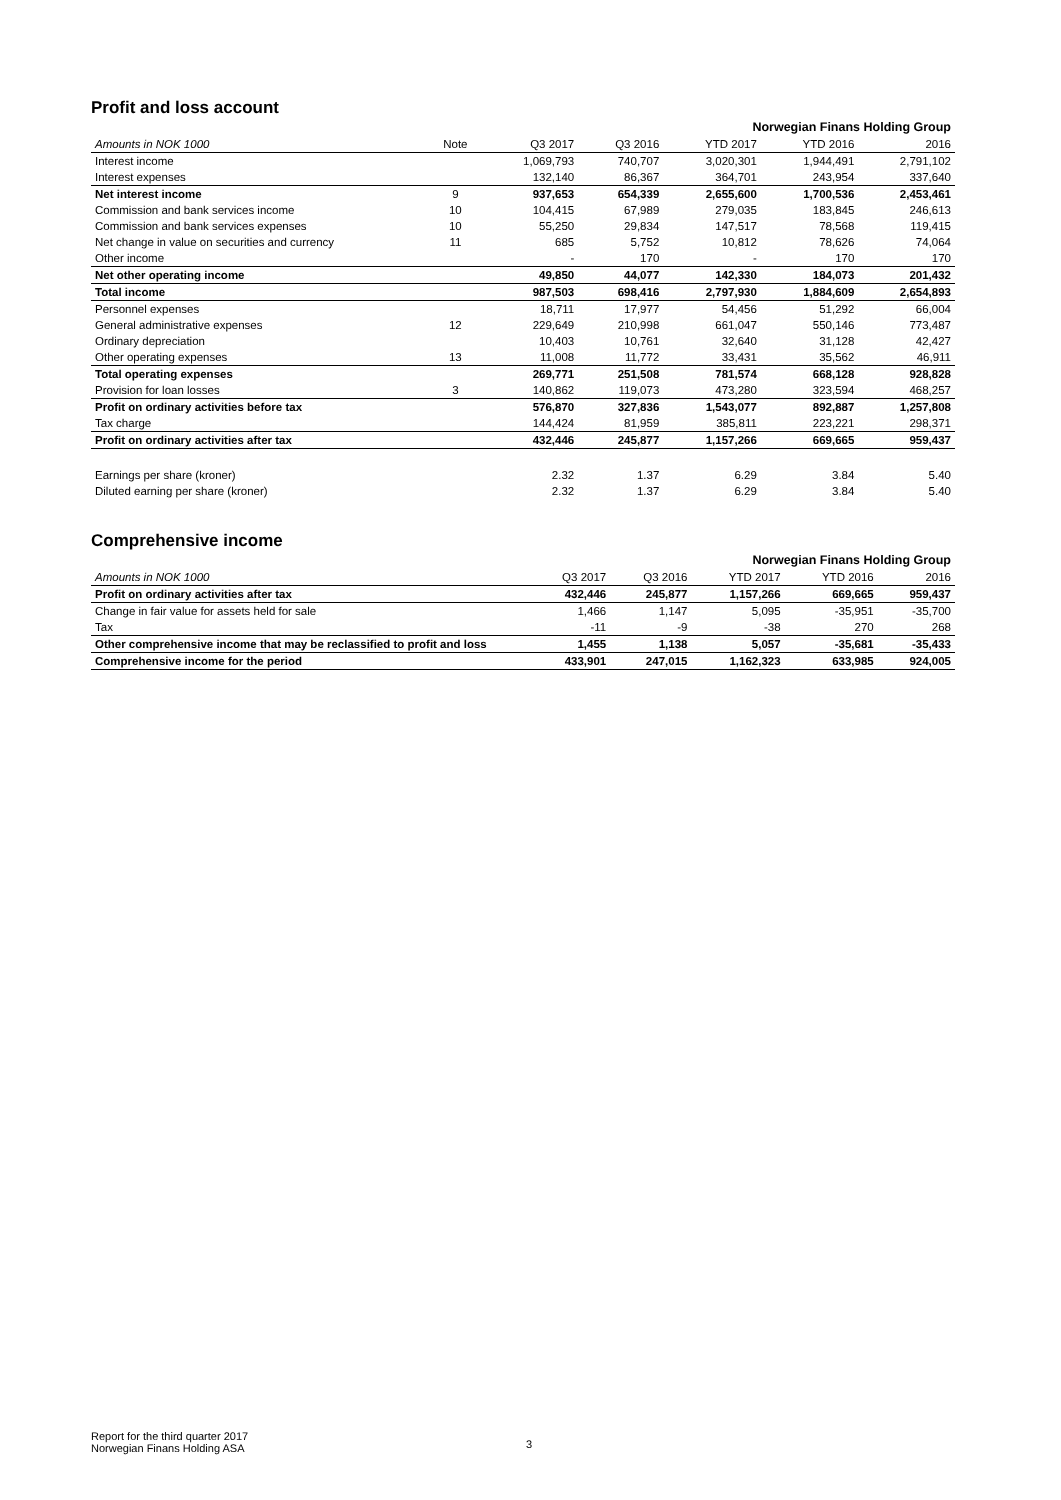Profit and loss account
| Norwegian Finans Holding Group | | | | | | |
| Amounts in NOK 1000 | Note | Q3 2017 | Q3 2016 | YTD 2017 | YTD 2016 | 2016 |
| Interest income | | 1,069,793 | 740,707 | 3,020,301 | 1,944,491 | 2,791,102 |
| Interest expenses | | 132,140 | 86,367 | 364,701 | 243,954 | 337,640 |
| Net interest income | 9 | 937,653 | 654,339 | 2,655,600 | 1,700,536 | 2,453,461 |
| Commission and bank services income | 10 | 104,415 | 67,989 | 279,035 | 183,845 | 246,613 |
| Commission and bank services expenses | 10 | 55,250 | 29,834 | 147,517 | 78,568 | 119,415 |
| Net change in value on securities and currency | 11 | 685 | 5,752 | 10,812 | 78,626 | 74,064 |
| Other income | | - | 170 | - | 170 | 170 |
| Net other operating income | | 49,850 | 44,077 | 142,330 | 184,073 | 201,432 |
| Total income | | 987,503 | 698,416 | 2,797,930 | 1,884,609 | 2,654,893 |
| Personnel expenses | | 18,711 | 17,977 | 54,456 | 51,292 | 66,004 |
| General administrative expenses | 12 | 229,649 | 210,998 | 661,047 | 550,146 | 773,487 |
| Ordinary depreciation | | 10,403 | 10,761 | 32,640 | 31,128 | 42,427 |
| Other operating expenses | 13 | 11,008 | 11,772 | 33,431 | 35,562 | 46,911 |
| Total operating expenses | | 269,771 | 251,508 | 781,574 | 668,128 | 928,828 |
| Provision for loan losses | 3 | 140,862 | 119,073 | 473,280 | 323,594 | 468,257 |
| Profit on ordinary activities before tax | | 576,870 | 327,836 | 1,543,077 | 892,887 | 1,257,808 |
| Tax charge | | 144,424 | 81,959 | 385,811 | 223,221 | 298,371 |
| Profit on ordinary activities after tax | | 432,446 | 245,877 | 1,157,266 | 669,665 | 959,437 |
| Earnings per share (kroner) | | 2.32 | 1.37 | 6.29 | 3.84 | 5.40 |
| Diluted earning per share (kroner) | | 2.32 | 1.37 | 6.29 | 3.84 | 5.40 |
Comprehensive income
| Norwegian Finans Holding Group | | | | | |
| Amounts in NOK 1000 | Q3 2017 | Q3 2016 | YTD 2017 | YTD 2016 | 2016 |
| Profit on ordinary activities after tax | 432,446 | 245,877 | 1,157,266 | 669,665 | 959,437 |
| Change in fair value for assets held for sale | 1,466 | 1,147 | 5,095 | -35,951 | -35,700 |
| Tax | -11 | -9 | -38 | 270 | 268 |
| Other comprehensive income that may be reclassified to profit and loss | 1,455 | 1,138 | 5,057 | -35,681 | -35,433 |
| Comprehensive income for the period | 433,901 | 247,015 | 1,162,323 | 633,985 | 924,005 |
Report for the third quarter 2017
Norwegian Finans Holding ASA
3